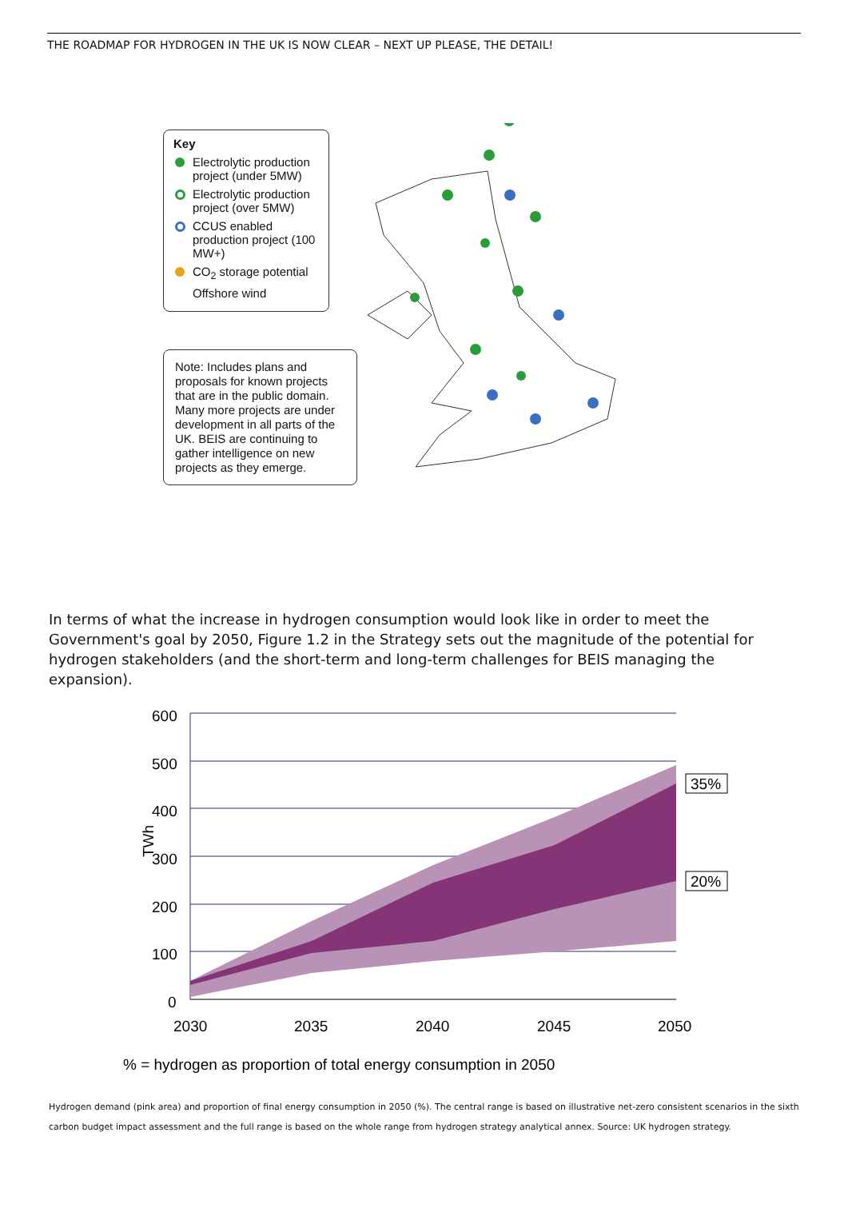THE ROADMAP FOR HYDROGEN IN THE UK IS NOW CLEAR – NEXT UP PLEASE, THE DETAIL!
Key
Electrolytic production project (under 5MW)
Electrolytic production project (over 5MW)
CCUS enabled production project (100 MW+)
CO<sub>2</sub> storage potential
Offshore wind
Note: Includes plans and proposals for known projects that are in the public domain. Many more projects are under development in all parts of the UK. BEIS are continuing to gather intelligence on new projects as they emerge.
In terms of what the increase in hydrogen consumption would look like in order to meet the Government's goal by 2050, Figure 1.2 in the Strategy sets out the magnitude of the potential for hydrogen stakeholders (and the short-term and long-term challenges for BEIS managing the expansion).
600
500
400
300
200
100
0
TWh
2030
2035
2040
2045
2050
35%
20%
% = hydrogen as proportion of total energy consumption in 2050
Hydrogen demand (pink area) and proportion of final energy consumption in 2050 (%). The central range is based on illustrative net-zero consistent scenarios in the sixth carbon budget impact assessment and the full range is based on the whole range from hydrogen strategy analytical annex. Source: UK hydrogen strategy.